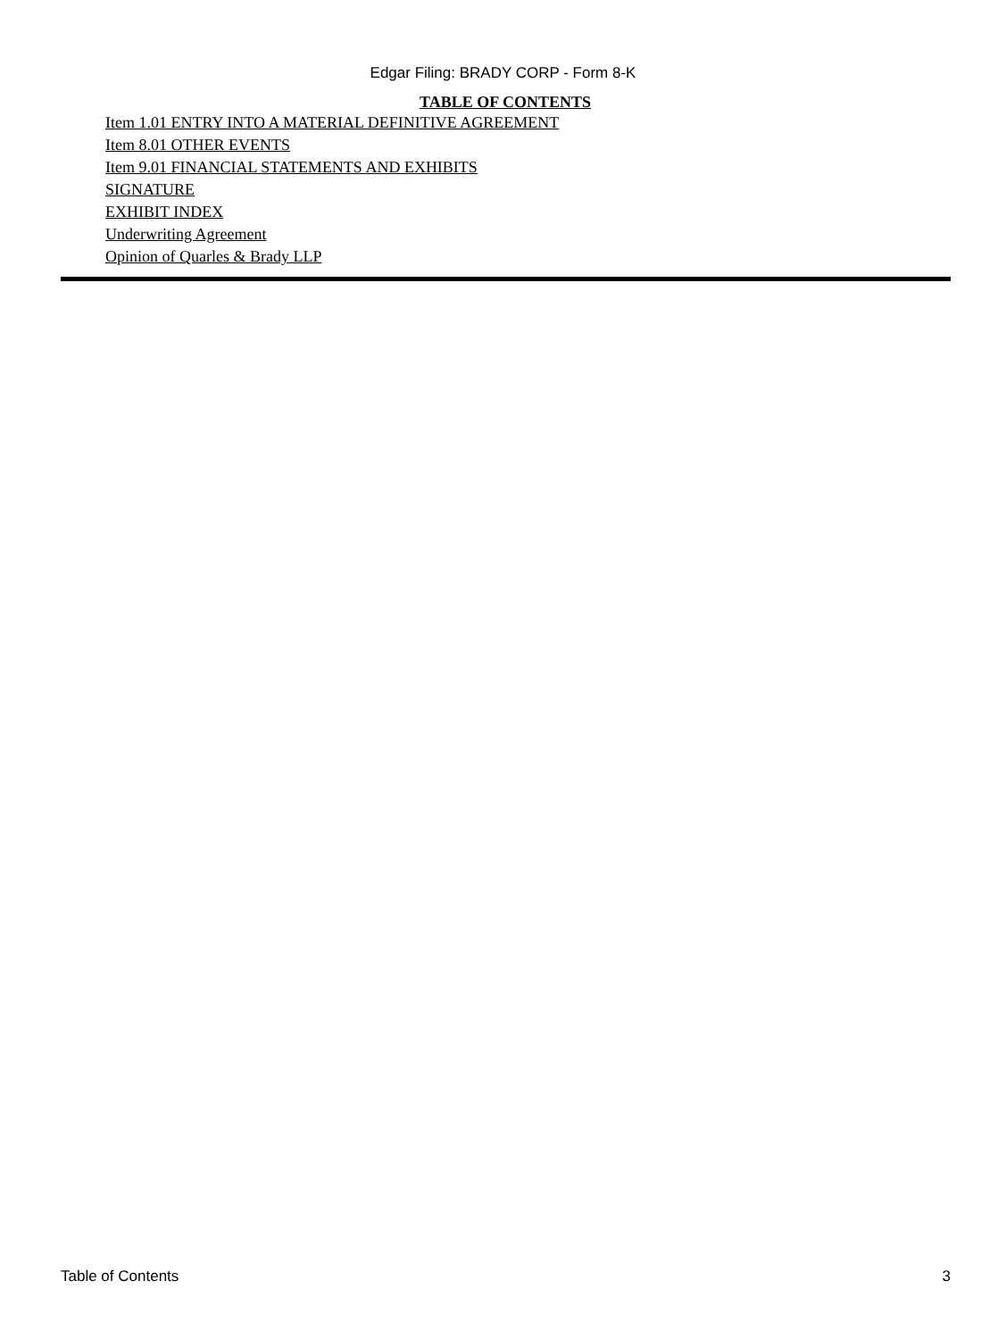Edgar Filing: BRADY CORP - Form 8-K
TABLE OF CONTENTS
Item 1.01 ENTRY INTO A MATERIAL DEFINITIVE AGREEMENT
Item 8.01 OTHER EVENTS
Item 9.01 FINANCIAL STATEMENTS AND EXHIBITS
SIGNATURE
EXHIBIT INDEX
Underwriting Agreement
Opinion of Quarles & Brady LLP
Table of Contents 3